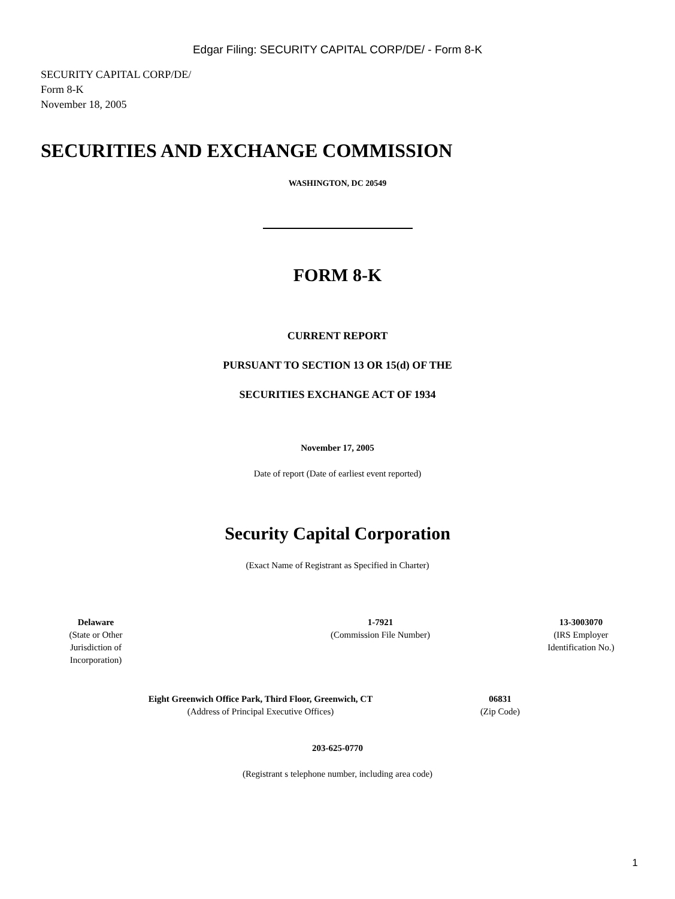Edgar Filing: SECURITY CAPITAL CORP/DE/ - Form 8-K
SECURITY CAPITAL CORP/DE/
Form 8-K
November 18, 2005
SECURITIES AND EXCHANGE COMMISSION
WASHINGTON, DC 20549
FORM 8-K
CURRENT REPORT
PURSUANT TO SECTION 13 OR 15(d) OF THE
SECURITIES EXCHANGE ACT OF 1934
November 17, 2005
Date of report (Date of earliest event reported)
Security Capital Corporation
(Exact Name of Registrant as Specified in Charter)
| Delaware (State or Other Jurisdiction of Incorporation) | 1-7921 (Commission File Number) | 13-3003070 (IRS Employer Identification No.) |
| Eight Greenwich Office Park, Third Floor, Greenwich, CT (Address of Principal Executive Offices) | 06831 (Zip Code) |
203-625-0770
(Registrant s telephone number, including area code)
1